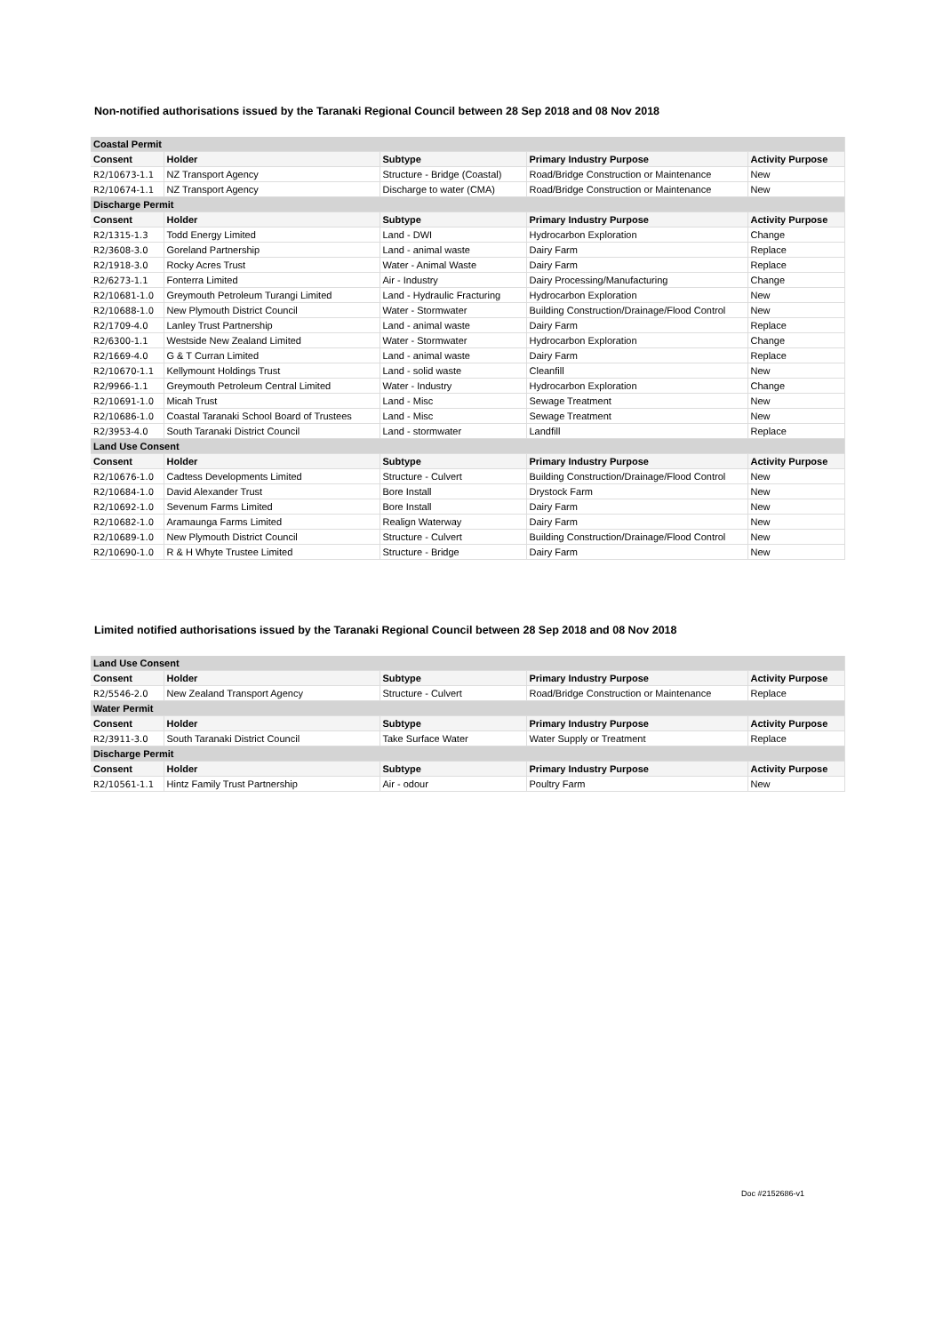Non-notified authorisations issued by the Taranaki Regional Council between 28 Sep 2018 and 08 Nov 2018
| Coastal Permit | | | | |
| Consent | Holder | Subtype | Primary Industry Purpose | Activity Purpose |
| R2/10673-1.1 | NZ Transport Agency | Structure - Bridge (Coastal) | Road/Bridge Construction or Maintenance | New |
| R2/10674-1.1 | NZ Transport Agency | Discharge to water (CMA) | Road/Bridge Construction or Maintenance | New |
| Discharge Permit | | | | |
| Consent | Holder | Subtype | Primary Industry Purpose | Activity Purpose |
| R2/1315-1.3 | Todd Energy Limited | Land - DWI | Hydrocarbon Exploration | Change |
| R2/3608-3.0 | Goreland Partnership | Land - animal waste | Dairy Farm | Replace |
| R2/1918-3.0 | Rocky Acres Trust | Water - Animal Waste | Dairy Farm | Replace |
| R2/6273-1.1 | Fonterra Limited | Air - Industry | Dairy Processing/Manufacturing | Change |
| R2/10681-1.0 | Greymouth Petroleum Turangi Limited | Land - Hydraulic Fracturing | Hydrocarbon Exploration | New |
| R2/10688-1.0 | New Plymouth District Council | Water - Stormwater | Building Construction/Drainage/Flood Control | New |
| R2/1709-4.0 | Lanley Trust Partnership | Land - animal waste | Dairy Farm | Replace |
| R2/6300-1.1 | Westside New Zealand Limited | Water - Stormwater | Hydrocarbon Exploration | Change |
| R2/1669-4.0 | G & T Curran Limited | Land - animal waste | Dairy Farm | Replace |
| R2/10670-1.1 | Kellymount Holdings Trust | Land - solid waste | Cleanfill | New |
| R2/9966-1.1 | Greymouth Petroleum Central Limited | Water - Industry | Hydrocarbon Exploration | Change |
| R2/10691-1.0 | Micah Trust | Land - Misc | Sewage Treatment | New |
| R2/10686-1.0 | Coastal Taranaki School Board of Trustees | Land - Misc | Sewage Treatment | New |
| R2/3953-4.0 | South Taranaki District Council | Land - stormwater | Landfill | Replace |
| Land Use Consent | | | | |
| Consent | Holder | Subtype | Primary Industry Purpose | Activity Purpose |
| R2/10676-1.0 | Cadtess Developments Limited | Structure - Culvert | Building Construction/Drainage/Flood Control | New |
| R2/10684-1.0 | David Alexander Trust | Bore Install | Drystock Farm | New |
| R2/10692-1.0 | Sevenum Farms Limited | Bore Install | Dairy Farm | New |
| R2/10682-1.0 | Aramaunga Farms Limited | Realign Waterway | Dairy Farm | New |
| R2/10689-1.0 | New Plymouth District Council | Structure - Culvert | Building Construction/Drainage/Flood Control | New |
| R2/10690-1.0 | R & H Whyte Trustee Limited | Structure - Bridge | Dairy Farm | New |
Limited notified authorisations issued by the Taranaki Regional Council between 28 Sep 2018 and 08 Nov 2018
| Land Use Consent | | | | |
| Consent | Holder | Subtype | Primary Industry Purpose | Activity Purpose |
| R2/5546-2.0 | New Zealand Transport Agency | Structure - Culvert | Road/Bridge Construction or Maintenance | Replace |
| Water Permit | | | | |
| Consent | Holder | Subtype | Primary Industry Purpose | Activity Purpose |
| R2/3911-3.0 | South Taranaki District Council | Take Surface Water | Water Supply or Treatment | Replace |
| Discharge Permit | | | | |
| Consent | Holder | Subtype | Primary Industry Purpose | Activity Purpose |
| R2/10561-1.1 | Hintz Family Trust Partnership | Air - odour | Poultry Farm | New |
Doc #2152686-v1